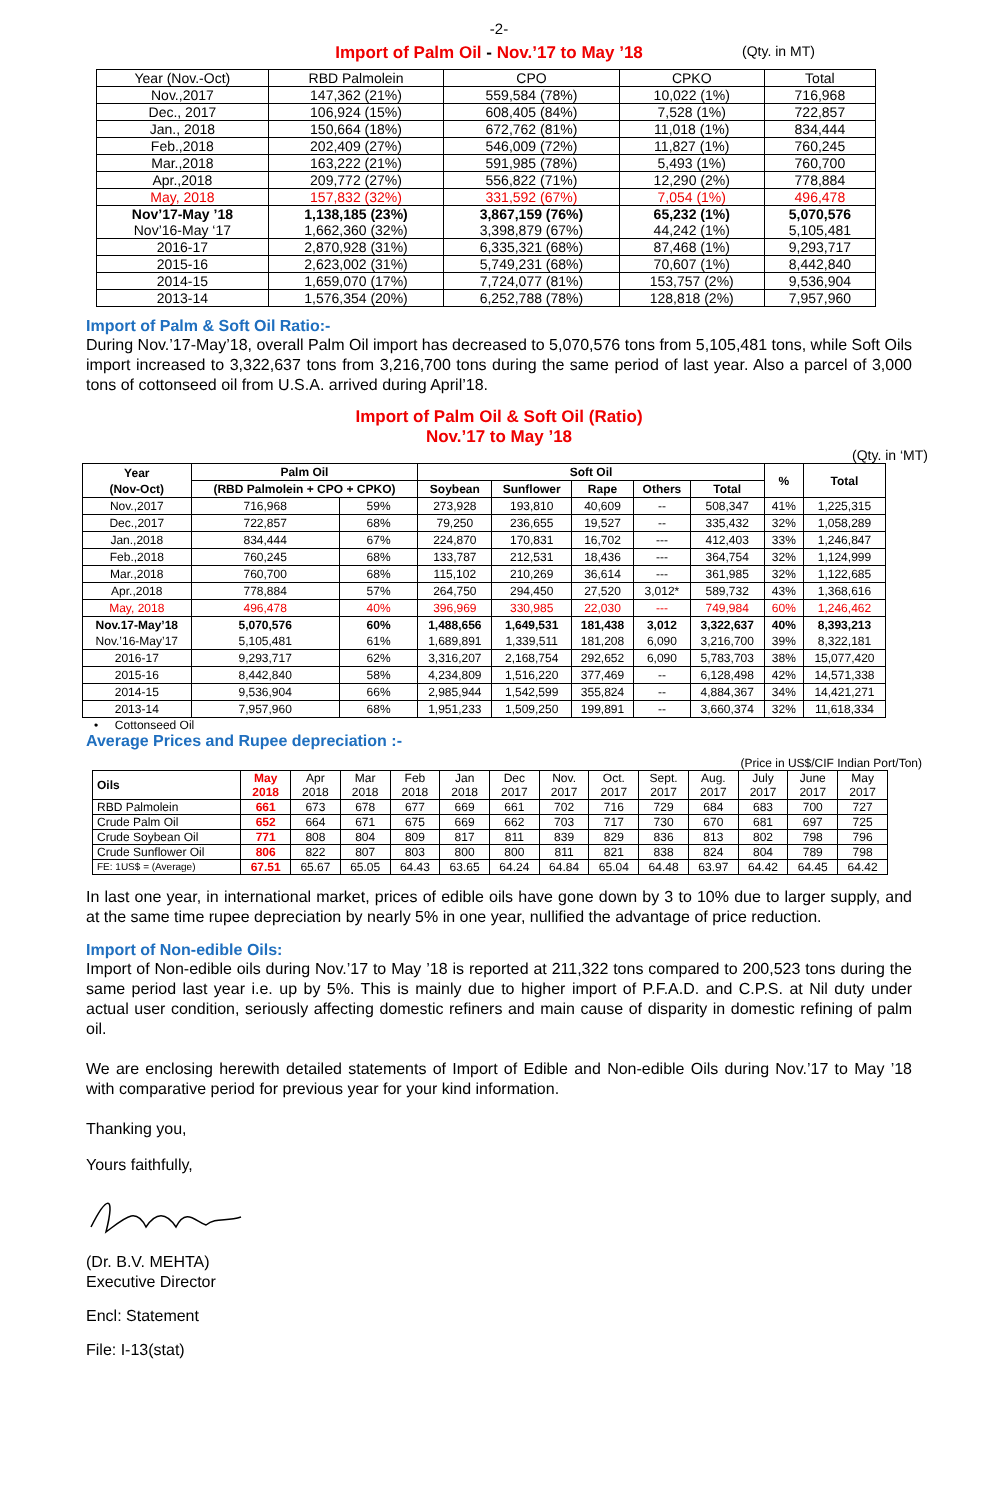-2-
Import of Palm Oil - Nov.’17 to May ’18
(Qty. in MT)
| Year (Nov.-Oct) | RBD Palmolein | CPO | CPKO | Total |
| --- | --- | --- | --- | --- |
| Nov.,2017 | 147,362 (21%) | 559,584 (78%) | 10,022 (1%) | 716,968 |
| Dec., 2017 | 106,924 (15%) | 608,405 (84%) | 7,528 (1%) | 722,857 |
| Jan., 2018 | 150,664 (18%) | 672,762 (81%) | 11,018 (1%) | 834,444 |
| Feb.,2018 | 202,409 (27%) | 546,009 (72%) | 11,827 (1%) | 760,245 |
| Mar.,2018 | 163,222 (21%) | 591,985 (78%) | 5,493 (1%) | 760,700 |
| Apr.,2018 | 209,772 (27%) | 556,822 (71%) | 12,290 (2%) | 778,884 |
| May, 2018 | 157,832 (32%) | 331,592 (67%) | 7,054 (1%) | 496,478 |
| Nov’17-May ’18 Nov’16-May ‘17 | 1,138,185 (23%) 1,662,360 (32%) | 3,867,159 (76%) 3,398,879 (67%) | 65,232 (1%) 44,242 (1%) | 5,070,576 5,105,481 |
| 2016-17 | 2,870,928 (31%) | 6,335,321 (68%) | 87,468 (1%) | 9,293,717 |
| 2015-16 | 2,623,002 (31%) | 5,749,231 (68%) | 70,607 (1%) | 8,442,840 |
| 2014-15 | 1,659,070 (17%) | 7,724,077 (81%) | 153,757 (2%) | 9,536,904 |
| 2013-14 | 1,576,354 (20%) | 6,252,788 (78%) | 128,818 (2%) | 7,957,960 |
Import of Palm & Soft Oil Ratio:-
During Nov.’17-May’18, overall Palm Oil import has decreased to 5,070,576 tons from 5,105,481 tons, while Soft Oils import increased to 3,322,637 tons from 3,216,700 tons during the same period of last year. Also a parcel of 3,000 tons of cottonseed oil from U.S.A. arrived during April’18.
Import of Palm Oil & Soft Oil (Ratio)
Nov.’17 to May ’18
(Qty. in ‘MT)
| Year (Nov-Oct) | Palm Oil | | Soft Oil | | | | | % | Total |
| --- | --- | --- | --- | --- | --- | --- | --- | --- | --- |
| | (RBD Palmolein + CPO + CPKO) | | Soybean | Sunflower | Rape | Others | Total | | |
| Nov.,2017 | 716,968 | 59% | 273,928 | 193,810 | 40,609 | -- | 508,347 | 41% | 1,225,315 |
| Dec.,2017 | 722,857 | 68% | 79,250 | 236,655 | 19,527 | -- | 335,432 | 32% | 1,058,289 |
| Jan.,2018 | 834,444 | 67% | 224,870 | 170,831 | 16,702 | --- | 412,403 | 33% | 1,246,847 |
| Feb.,2018 | 760,245 | 68% | 133,787 | 212,531 | 18,436 | --- | 364,754 | 32% | 1,124,999 |
| Mar.,2018 | 760,700 | 68% | 115,102 | 210,269 | 36,614 | --- | 361,985 | 32% | 1,122,685 |
| Apr.,2018 | 778,884 | 57% | 264,750 | 294,450 | 27,520 | 3,012* | 589,732 | 43% | 1,368,616 |
| May, 2018 | 496,478 | 40% | 396,969 | 330,985 | 22,030 | --- | 749,984 | 60% | 1,246,462 |
| Nov.17-May’18 Nov.’16-May’17 | 5,070,576 5,105,481 | 60% 61% | 1,488,656 1,689,891 | 1,649,531 1,339,511 | 181,438 181,208 | 3,012 6,090 | 3,322,637 3,216,700 | 40% 39% | 8,393,213 8,322,181 |
| 2016-17 | 9,293,717 | 62% | 3,316,207 | 2,168,754 | 292,652 | 6,090 | 5,783,703 | 38% | 15,077,420 |
| 2015-16 | 8,442,840 | 58% | 4,234,809 | 1,516,220 | 377,469 | -- | 6,128,498 | 42% | 14,571,338 |
| 2014-15 | 9,536,904 | 66% | 2,985,944 | 1,542,599 | 355,824 | -- | 4,884,367 | 34% | 14,421,271 |
| 2013-14 | 7,957,960 | 68% | 1,951,233 | 1,509,250 | 199,891 | -- | 3,660,374 | 32% | 11,618,334 |
• Cottonseed Oil
Average Prices and Rupee depreciation :-
(Price in US$/CIF Indian Port/Ton)
| Oils | May 2018 | Apr 2018 | Mar 2018 | Feb 2018 | Jan 2018 | Dec 2017 | Nov. 2017 | Oct. 2017 | Sept. 2017 | Aug. 2017 | July 2017 | June 2017 | May 2017 |
| --- | --- | --- | --- | --- | --- | --- | --- | --- | --- | --- | --- | --- | --- |
| RBD Palmolein | 661 | 673 | 678 | 677 | 669 | 661 | 702 | 716 | 729 | 684 | 683 | 700 | 727 |
| Crude Palm Oil | 652 | 664 | 671 | 675 | 669 | 662 | 703 | 717 | 730 | 670 | 681 | 697 | 725 |
| Crude Soybean Oil | 771 | 808 | 804 | 809 | 817 | 811 | 839 | 829 | 836 | 813 | 802 | 798 | 796 |
| Crude Sunflower Oil | 806 | 822 | 807 | 803 | 800 | 800 | 811 | 821 | 838 | 824 | 804 | 789 | 798 |
| FE: 1US$ = (Average) | 67.51 | 65.67 | 65.05 | 64.43 | 63.65 | 64.24 | 64.84 | 65.04 | 64.48 | 63.97 | 64.42 | 64.45 | 64.42 |
In last one year, in international market, prices of edible oils have gone down by 3 to 10% due to larger supply, and at the same time rupee depreciation by nearly 5% in one year, nullified the advantage of price reduction.
Import of Non-edible Oils:
Import of Non-edible oils during Nov.’17 to May ’18 is reported at 211,322 tons compared to 200,523 tons during the same period last year i.e. up by 5%. This is mainly due to higher import of P.F.A.D. and C.P.S. at Nil duty under actual user condition, seriously affecting domestic refiners and main cause of disparity in domestic refining of palm oil.
We are enclosing herewith detailed statements of Import of Edible and Non-edible Oils during Nov.’17 to May ’18 with comparative period for previous year for your kind information.
Thanking you,
Yours faithfully,
(Dr. B.V. MEHTA)
Executive Director
Encl: Statement
File: I-13(stat)